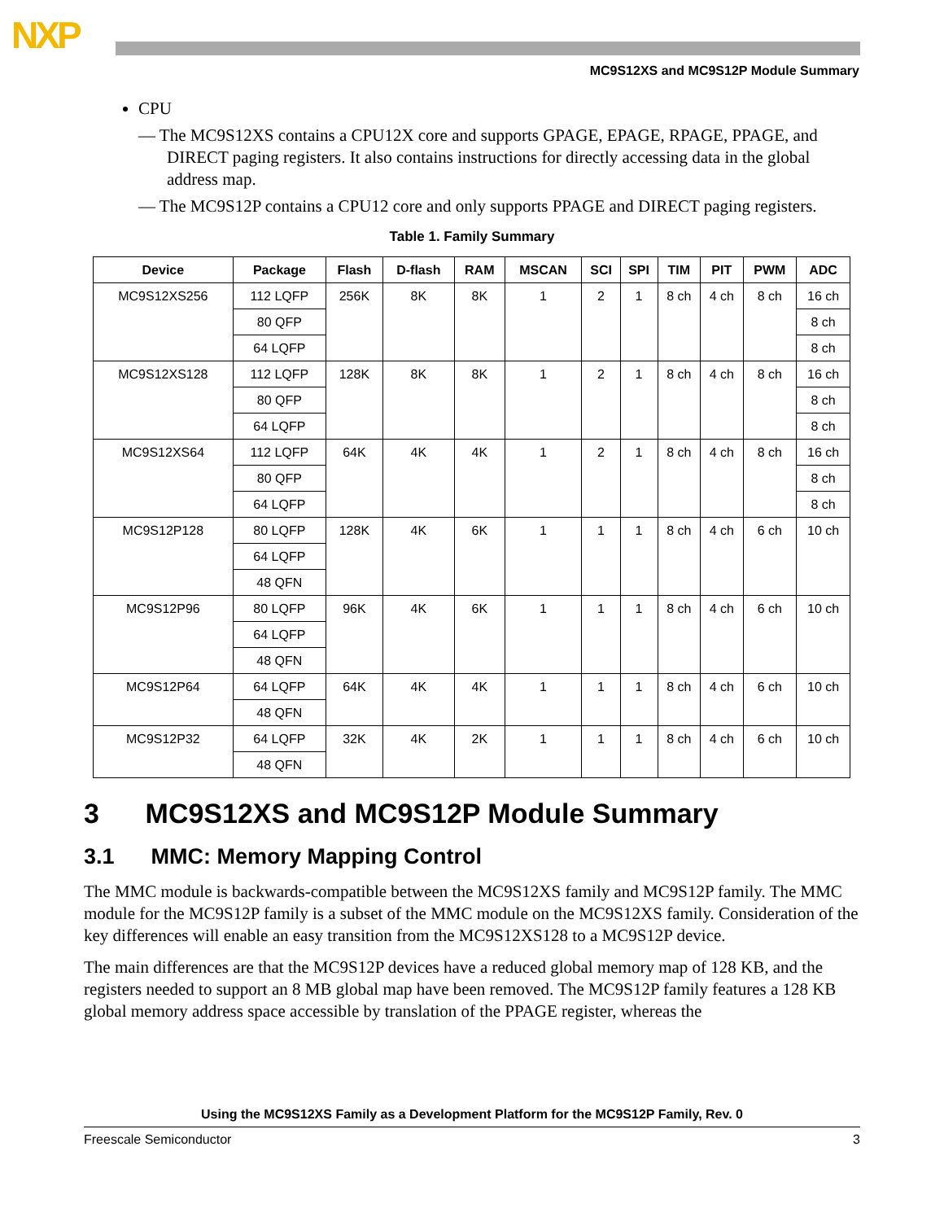NXP
MC9S12XS and MC9S12P Module Summary
CPU
— The MC9S12XS contains a CPU12X core and supports GPAGE, EPAGE, RPAGE, PPAGE, and DIRECT paging registers. It also contains instructions for directly accessing data in the global address map.
— The MC9S12P contains a CPU12 core and only supports PPAGE and DIRECT paging registers.
Table 1. Family Summary
| Device | Package | Flash | D-flash | RAM | MSCAN | SCI | SPI | TIM | PIT | PWM | ADC |
| --- | --- | --- | --- | --- | --- | --- | --- | --- | --- | --- | --- |
| MC9S12XS256 | 112 LQFP | 256K | 8K | 8K | 1 | 2 | 1 | 8 ch | 4 ch | 8 ch | 16 ch |
| | 80 QFP | | | | | | | | | | 8 ch |
| | 64 LQFP | | | | | | | | | | 8 ch |
| MC9S12XS128 | 112 LQFP | 128K | 8K | 8K | 1 | 2 | 1 | 8 ch | 4 ch | 8 ch | 16 ch |
| | 80 QFP | | | | | | | | | | 8 ch |
| | 64 LQFP | | | | | | | | | | 8 ch |
| MC9S12XS64 | 112 LQFP | 64K | 4K | 4K | 1 | 2 | 1 | 8 ch | 4 ch | 8 ch | 16 ch |
| | 80 QFP | | | | | | | | | | 8 ch |
| | 64 LQFP | | | | | | | | | | 8 ch |
| MC9S12P128 | 80 LQFP | 128K | 4K | 6K | 1 | 1 | 1 | 8 ch | 4 ch | 6 ch | 10 ch |
| | 64 LQFP | | | | | | | | | | |
| | 48 QFN | | | | | | | | | | |
| MC9S12P96 | 80 LQFP | 96K | 4K | 6K | 1 | 1 | 1 | 8 ch | 4 ch | 6 ch | 10 ch |
| | 64 LQFP | | | | | | | | | | |
| | 48 QFN | | | | | | | | | | |
| MC9S12P64 | 64 LQFP | 64K | 4K | 4K | 1 | 1 | 1 | 8 ch | 4 ch | 6 ch | 10 ch |
| | 48 QFN | | | | | | | | | | |
| MC9S12P32 | 64 LQFP | 32K | 4K | 2K | 1 | 1 | 1 | 8 ch | 4 ch | 6 ch | 10 ch |
| | 48 QFN | | | | | | | | | | |
3 MC9S12XS and MC9S12P Module Summary
3.1 MMC: Memory Mapping Control
The MMC module is backwards-compatible between the MC9S12XS family and MC9S12P family. The MMC module for the MC9S12P family is a subset of the MMC module on the MC9S12XS family. Consideration of the key differences will enable an easy transition from the MC9S12XS128 to a MC9S12P device.
The main differences are that the MC9S12P devices have a reduced global memory map of 128 KB, and the registers needed to support an 8 MB global map have been removed. The MC9S12P family features a 128 KB global memory address space accessible by translation of the PPAGE register, whereas the
Using the MC9S12XS Family as a Development Platform for the MC9S12P Family, Rev. 0
Freescale Semiconductor 3